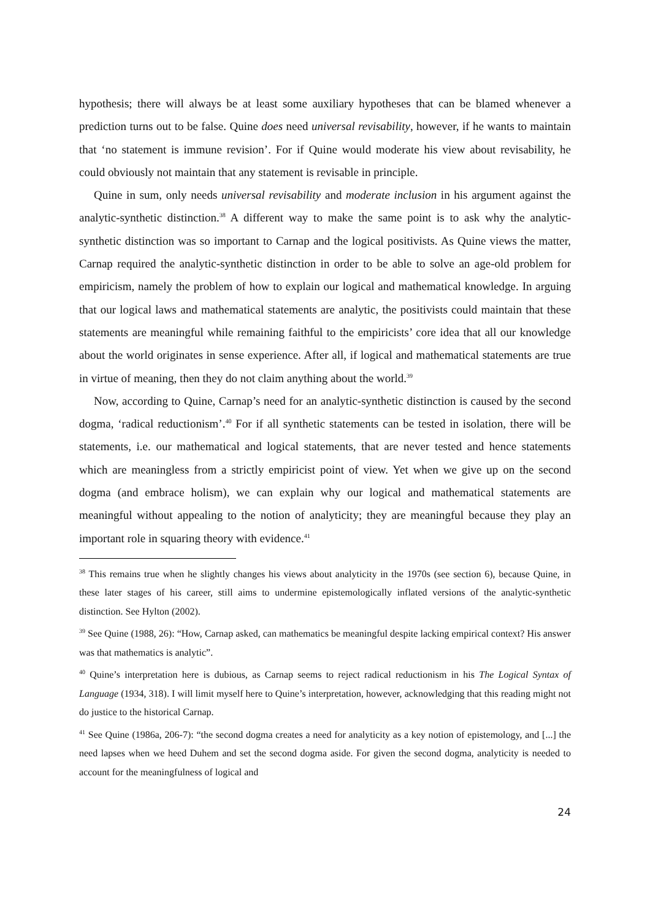hypothesis; there will always be at least some auxiliary hypotheses that can be blamed whenever a prediction turns out to be false. Quine does need universal revisability, however, if he wants to maintain that ‘no statement is immune revision’. For if Quine would moderate his view about revisability, he could obviously not maintain that any statement is revisable in principle.
Quine in sum, only needs universal revisability and moderate inclusion in his argument against the analytic-synthetic distinction.<sup>38</sup> A different way to make the same point is to ask why the analytic-synthetic distinction was so important to Carnap and the logical positivists. As Quine views the matter, Carnap required the analytic-synthetic distinction in order to be able to solve an age-old problem for empiricism, namely the problem of how to explain our logical and mathematical knowledge. In arguing that our logical laws and mathematical statements are analytic, the positivists could maintain that these statements are meaningful while remaining faithful to the empiricists’ core idea that all our knowledge about the world originates in sense experience. After all, if logical and mathematical statements are true in virtue of meaning, then they do not claim anything about the world.<sup>39</sup>
Now, according to Quine, Carnap’s need for an analytic-synthetic distinction is caused by the second dogma, ‘radical reductionism’.<sup>40</sup> For if all synthetic statements can be tested in isolation, there will be statements, i.e. our mathematical and logical statements, that are never tested and hence statements which are meaningless from a strictly empiricist point of view. Yet when we give up on the second dogma (and embrace holism), we can explain why our logical and mathematical statements are meaningful without appealing to the notion of analyticity; they are meaningful because they play an important role in squaring theory with evidence.<sup>41</sup>
<sup>38</sup> This remains true when he slightly changes his views about analyticity in the 1970s (see section 6), because Quine, in these later stages of his career, still aims to undermine epistemologically inflated versions of the analytic-synthetic distinction. See Hylton (2002).
<sup>39</sup> See Quine (1988, 26): “How, Carnap asked, can mathematics be meaningful despite lacking empirical context? His answer was that mathematics is analytic”.
<sup>40</sup> Quine’s interpretation here is dubious, as Carnap seems to reject radical reductionism in his The Logical Syntax of Language (1934, 318). I will limit myself here to Quine’s interpretation, however, acknowledging that this reading might not do justice to the historical Carnap.
<sup>41</sup> See Quine (1986a, 206-7): “the second dogma creates a need for analyticity as a key notion of epistemology, and [...] the need lapses when we heed Duhem and set the second dogma aside. For given the second dogma, analyticity is needed to account for the meaningfulness of logical and
24